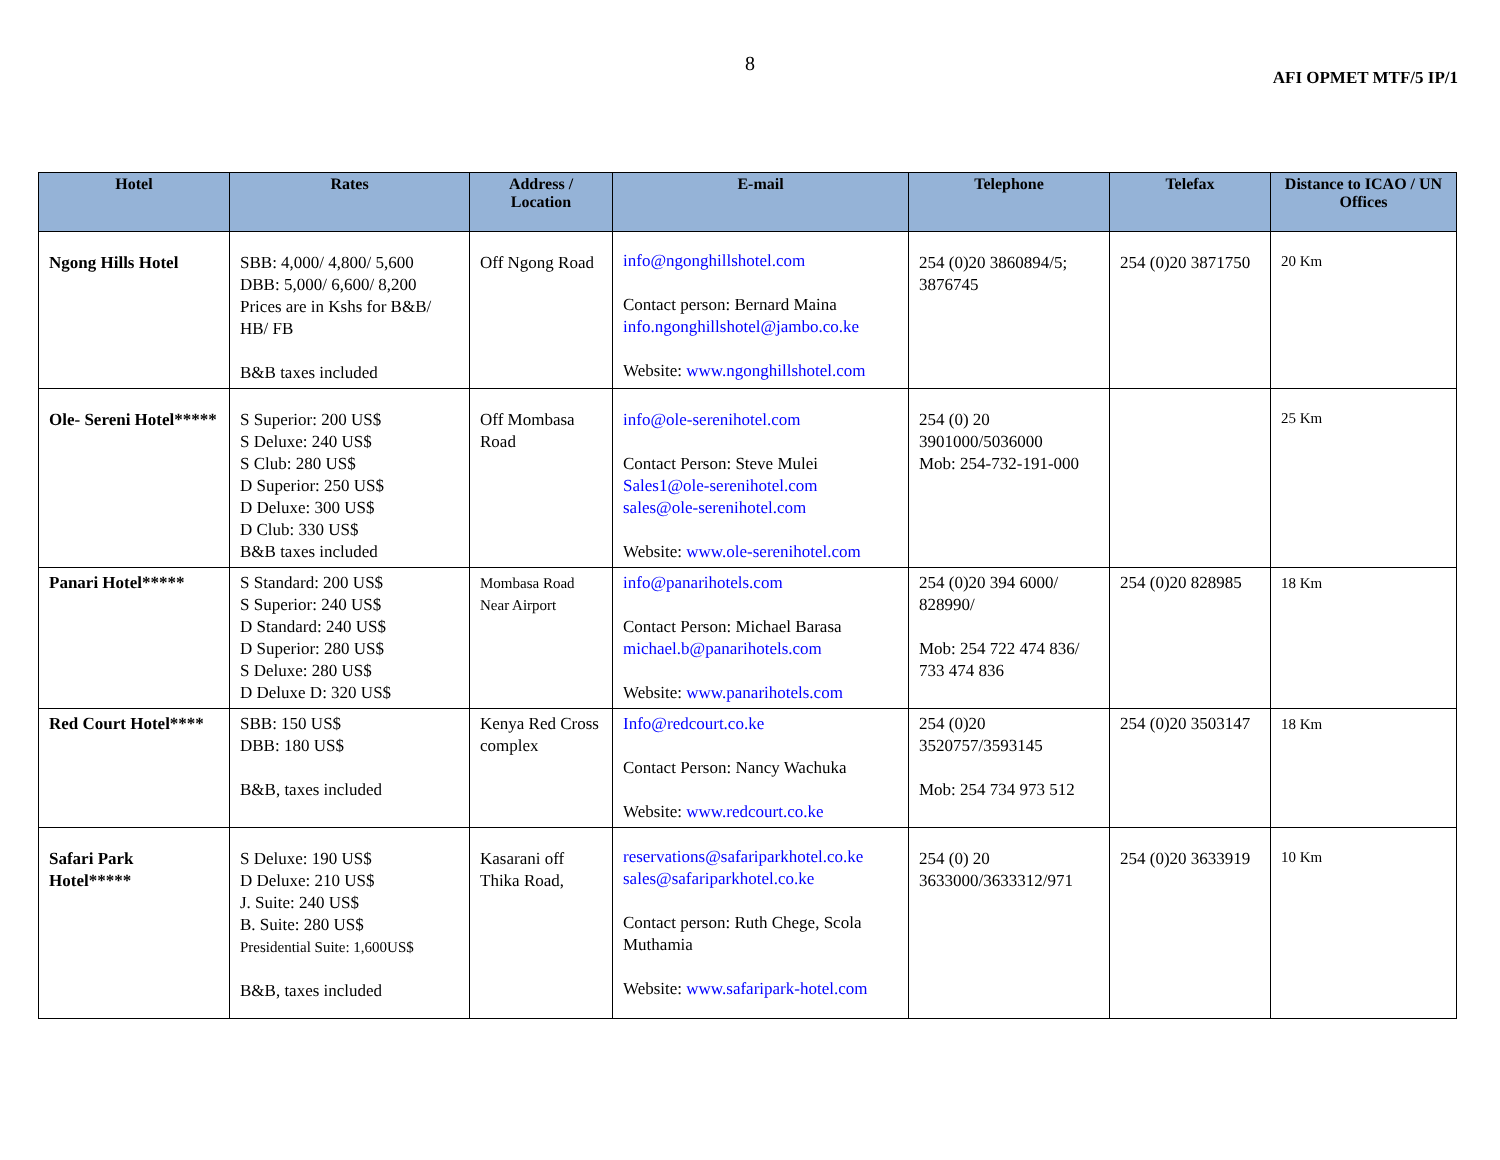8
AFI OPMET MTF/5 IP/1
| Hotel | Rates | Address / Location | E-mail | Telephone | Telefax | Distance to ICAO / UN Offices |
| --- | --- | --- | --- | --- | --- | --- |
| Ngong Hills Hotel | SBB: 4,000/ 4,800/ 5,600 DBB: 5,000/ 6,600/ 8,200 Prices are in Kshs for B&B/ HB/ FB B&B taxes included | Off Ngong Road | info@ngonghillshotel.com Contact person: Bernard Maina info.ngonghillshotel@jambo.co.ke Website: www.ngonghillshotel.com | 254 (0)20 3860894/5; 3876745 | 254 (0)20 3871750 | 20 Km |
| Ole- Sereni Hotel***** | S Superior: 200 US$ S Deluxe: 240 US$ S Club: 280 US$ D Superior: 250 US$ D Deluxe: 300 US$ D Club: 330 US$ B&B taxes included | Off Mombasa Road | info@ole-serenihotel.com Contact Person: Steve Mulei Sales1@ole-serenihotel.com sales@ole-serenihotel.com Website: www.ole-serenihotel.com | 254 (0) 20 3901000/5036000 Mob: 254-732-191-000 | | 25 Km |
| Panari Hotel***** | S Standard: 200 US$ S Superior: 240 US$ D Standard: 240 US$ D Superior: 280 US$ S Deluxe: 280 US$ D Deluxe D: 320 US$ | Mombasa Road Near Airport | info@panarihotels.com Contact Person: Michael Barasa michael.b@panarihotels.com Website: www.panarihotels.com | 254 (0)20 394 6000/ 828990/ Mob: 254 722 474 836/ 733 474 836 | 254 (0)20 828985 | 18 Km |
| Red Court Hotel**** | SBB: 150 US$ DBB: 180 US$ B&B, taxes included | Kenya Red Cross complex | Info@redcourt.co.ke Contact Person: Nancy Wachuka Website: www.redcourt.co.ke | 254 (0)20 3520757/3593145 Mob: 254 734 973 512 | 254 (0)20 3503147 | 18 Km |
| Safari Park Hotel***** | S Deluxe: 190 US$ D Deluxe: 210 US$ J. Suite: 240 US$ B. Suite: 280 US$ Presidential Suite: 1,600US$ B&B, taxes included | Kasarani off Thika Road, | reservations@safariparkhotel.co.ke sales@safariparkhotel.co.ke Contact person: Ruth Chege, Scola Muthamia Website: www.safaripark-hotel.com | 254 (0) 20 3633000/3633312/971 | 254 (0)20 3633919 | 10 Km |